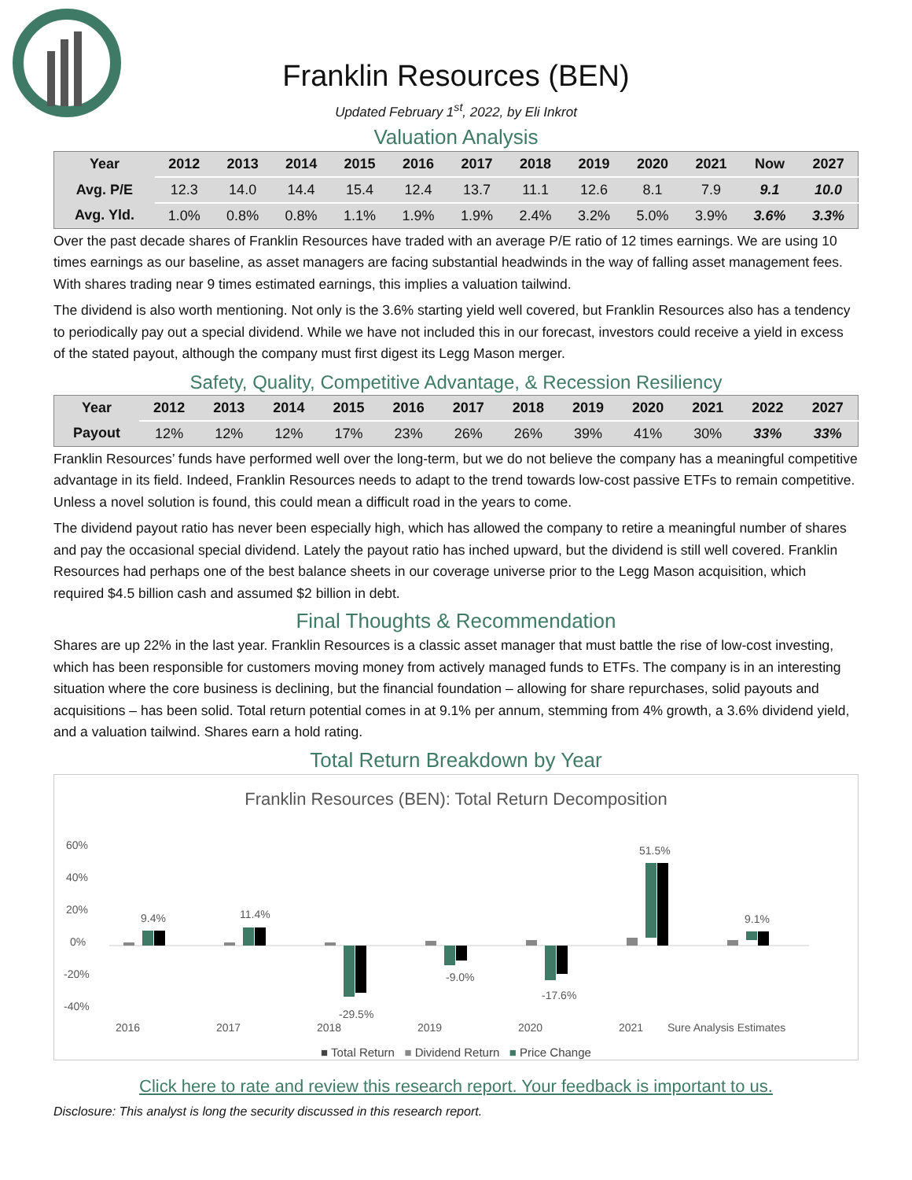Franklin Resources (BEN)
Updated February 1<sup>st</sup>, 2022, by Eli Inkrot
Valuation Analysis
| Year | 2012 | 2013 | 2014 | 2015 | 2016 | 2017 | 2018 | 2019 | 2020 | 2021 | Now | 2027 |
| --- | --- | --- | --- | --- | --- | --- | --- | --- | --- | --- | --- | --- |
| Avg. P/E | 12.3 | 14.0 | 14.4 | 15.4 | 12.4 | 13.7 | 11.1 | 12.6 | 8.1 | 7.9 | 9.1 | 10.0 |
| Avg. Yld. | 1.0% | 0.8% | 0.8% | 1.1% | 1.9% | 1.9% | 2.4% | 3.2% | 5.0% | 3.9% | 3.6% | 3.3% |
Over the past decade shares of Franklin Resources have traded with an average P/E ratio of 12 times earnings. We are using 10 times earnings as our baseline, as asset managers are facing substantial headwinds in the way of falling asset management fees. With shares trading near 9 times estimated earnings, this implies a valuation tailwind.
The dividend is also worth mentioning. Not only is the 3.6% starting yield well covered, but Franklin Resources also has a tendency to periodically pay out a special dividend. While we have not included this in our forecast, investors could receive a yield in excess of the stated payout, although the company must first digest its Legg Mason merger.
Safety, Quality, Competitive Advantage, & Recession Resiliency
| Year | 2012 | 2013 | 2014 | 2015 | 2016 | 2017 | 2018 | 2019 | 2020 | 2021 | 2022 | 2027 |
| --- | --- | --- | --- | --- | --- | --- | --- | --- | --- | --- | --- | --- |
| Payout | 12% | 12% | 12% | 17% | 23% | 26% | 26% | 39% | 41% | 30% | 33% | 33% |
Franklin Resources’ funds have performed well over the long-term, but we do not believe the company has a meaningful competitive advantage in its field. Indeed, Franklin Resources needs to adapt to the trend towards low-cost passive ETFs to remain competitive. Unless a novel solution is found, this could mean a difficult road in the years to come.
The dividend payout ratio has never been especially high, which has allowed the company to retire a meaningful number of shares and pay the occasional special dividend. Lately the payout ratio has inched upward, but the dividend is still well covered. Franklin Resources had perhaps one of the best balance sheets in our coverage universe prior to the Legg Mason acquisition, which required $4.5 billion cash and assumed $2 billion in debt.
Final Thoughts & Recommendation
Shares are up 22% in the last year. Franklin Resources is a classic asset manager that must battle the rise of low-cost investing, which has been responsible for customers moving money from actively managed funds to ETFs. The company is in an interesting situation where the core business is declining, but the financial foundation – allowing for share repurchases, solid payouts and acquisitions – has been solid. Total return potential comes in at 9.1% per annum, stemming from 4% growth, a 3.6% dividend yield, and a valuation tailwind. Shares earn a hold rating.
Total Return Breakdown by Year
Franklin Resources (BEN): Total Return Decomposition
60%
40%
20%
0%
-20%
-40%
9.4%
2016
11.4%
2017
-29.5%
2018
-9.0%
2019
-17.6%
2020
51.5%
2021
9.1%
Sure Analysis Estimates
■ Total Return ■ Dividend Return ■ Price Change
Click here to rate and review this research report. Your feedback is important to us.
Disclosure: This analyst is long the security discussed in this research report.